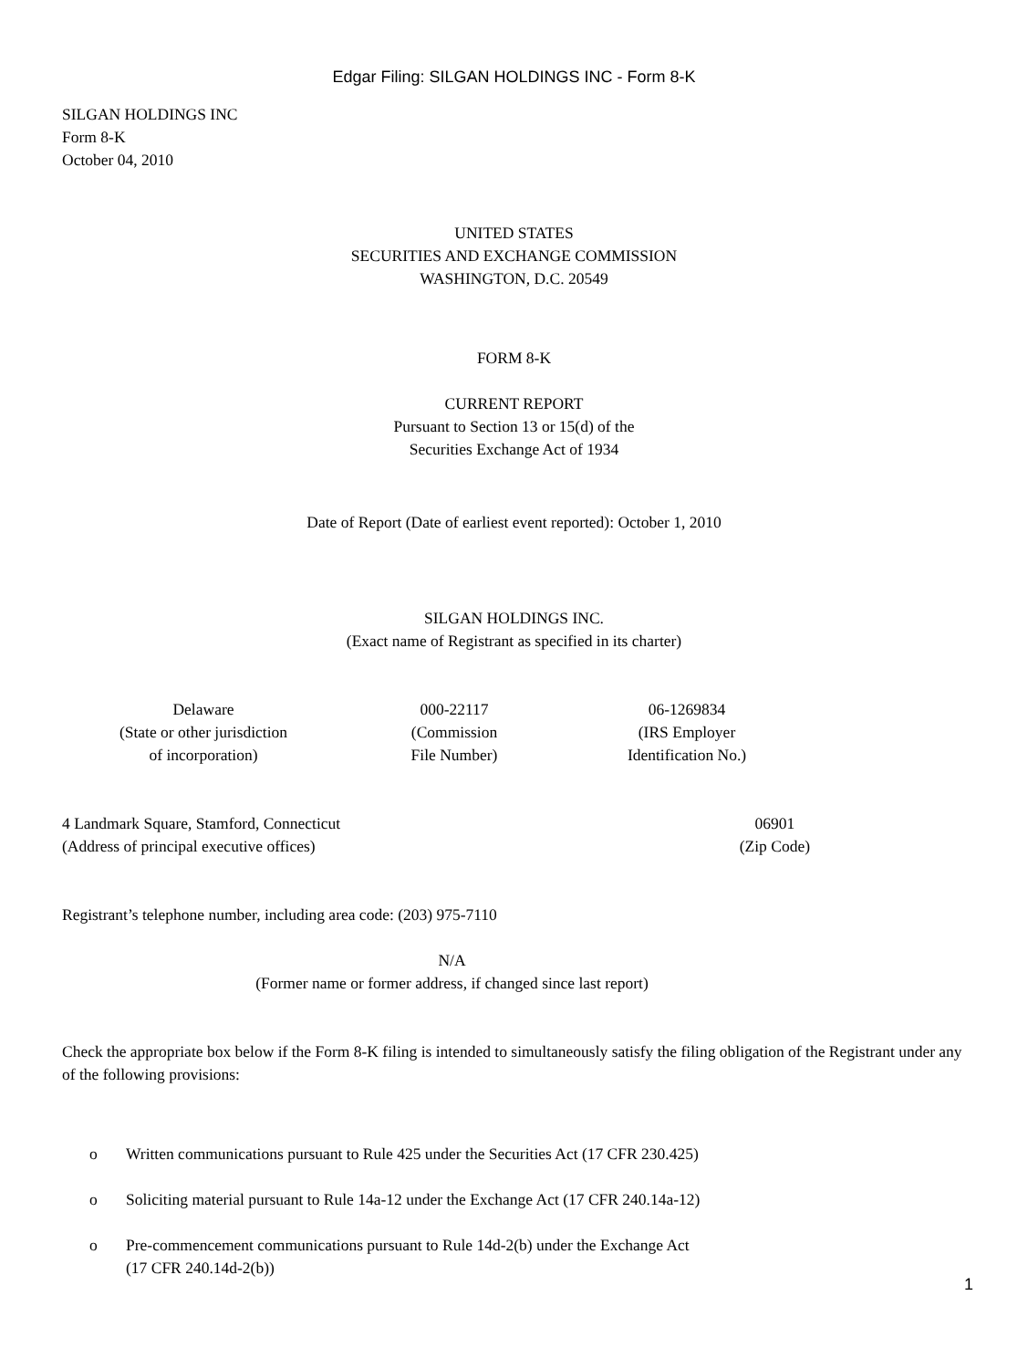Edgar Filing: SILGAN HOLDINGS INC - Form 8-K
SILGAN HOLDINGS INC
Form 8-K
October 04, 2010
UNITED STATES
SECURITIES AND EXCHANGE COMMISSION
WASHINGTON, D.C. 20549
FORM 8-K
CURRENT REPORT
Pursuant to Section 13 or 15(d) of the
Securities Exchange Act of 1934
Date of Report (Date of earliest event reported): October 1, 2010
SILGAN HOLDINGS INC.
(Exact name of Registrant as specified in its charter)
Delaware
(State or other jurisdiction
of incorporation)
000-22117
(Commission
File Number)
06-1269834
(IRS Employer
Identification No.)
4 Landmark Square, Stamford, Connecticut
(Address of principal executive offices)
06901
(Zip Code)
Registrant’s telephone number, including area code: (203) 975-7110
N/A
(Former name or former address, if changed since last report)
Check the appropriate box below if the Form 8-K filing is intended to simultaneously satisfy the filing obligation of the Registrant under any of the following provisions:
o Written communications pursuant to Rule 425 under the Securities Act (17 CFR 230.425)
o Soliciting material pursuant to Rule 14a-12 under the Exchange Act (17 CFR 240.14a-12)
o Pre-commencement communications pursuant to Rule 14d-2(b) under the Exchange Act
(17 CFR 240.14d-2(b))
1